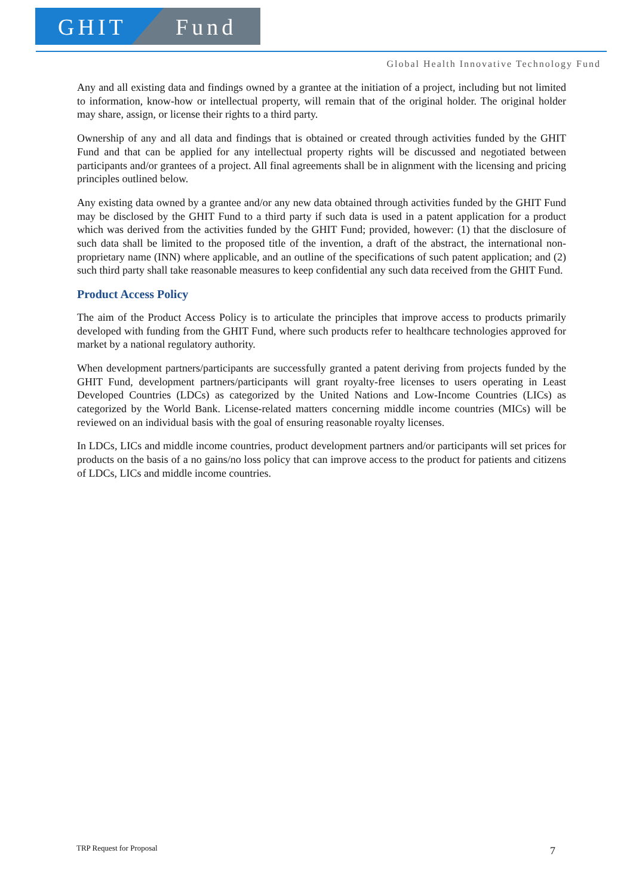GHIT Fund
Global Health Innovative Technology Fund
Any and all existing data and findings owned by a grantee at the initiation of a project, including but not limited to information, know-how or intellectual property, will remain that of the original holder. The original holder may share, assign, or license their rights to a third party.
Ownership of any and all data and findings that is obtained or created through activities funded by the GHIT Fund and that can be applied for any intellectual property rights will be discussed and negotiated between participants and/or grantees of a project. All final agreements shall be in alignment with the licensing and pricing principles outlined below.
Any existing data owned by a grantee and/or any new data obtained through activities funded by the GHIT Fund may be disclosed by the GHIT Fund to a third party if such data is used in a patent application for a product which was derived from the activities funded by the GHIT Fund; provided, however: (1) that the disclosure of such data shall be limited to the proposed title of the invention, a draft of the abstract, the international non-proprietary name (INN) where applicable, and an outline of the specifications of such patent application; and (2) such third party shall take reasonable measures to keep confidential any such data received from the GHIT Fund.
Product Access Policy
The aim of the Product Access Policy is to articulate the principles that improve access to products primarily developed with funding from the GHIT Fund, where such products refer to healthcare technologies approved for market by a national regulatory authority.
When development partners/participants are successfully granted a patent deriving from projects funded by the GHIT Fund, development partners/participants will grant royalty-free licenses to users operating in Least Developed Countries (LDCs) as categorized by the United Nations and Low-Income Countries (LICs) as categorized by the World Bank. License-related matters concerning middle income countries (MICs) will be reviewed on an individual basis with the goal of ensuring reasonable royalty licenses.
In LDCs, LICs and middle income countries, product development partners and/or participants will set prices for products on the basis of a no gains/no loss policy that can improve access to the product for patients and citizens of LDCs, LICs and middle income countries.
TRP Request for Proposal 7